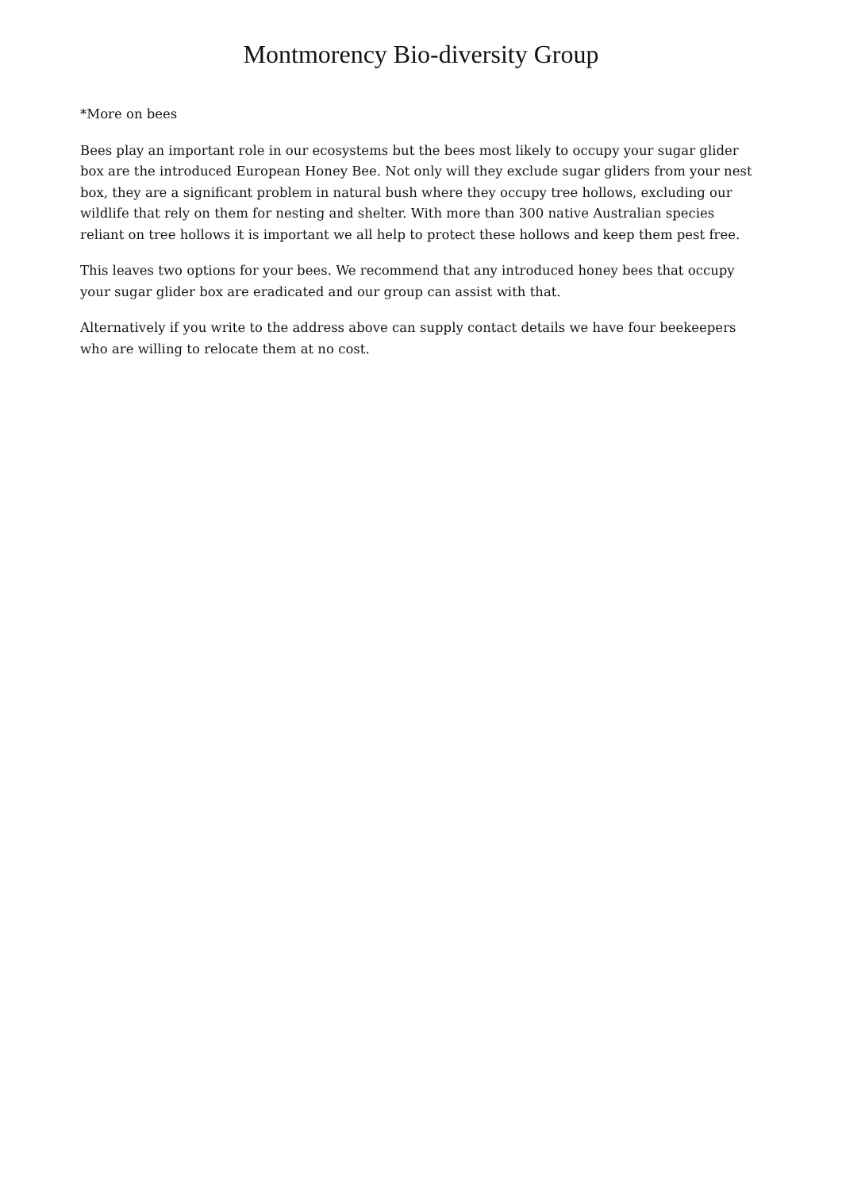Montmorency Bio-diversity Group
*More on bees
Bees play an important role in our ecosystems but the bees most likely to occupy your sugar glider box are the introduced European Honey Bee. Not only will they exclude sugar gliders from your nest box, they are a significant problem in natural bush where they occupy tree hollows, excluding our wildlife that rely on them for nesting and shelter. With more than 300 native Australian species reliant on tree hollows it is important we all help to protect these hollows and keep them pest free.
This leaves two options for your bees. We recommend that any introduced honey bees that occupy your sugar glider box are eradicated and our group can assist with that.
Alternatively if you write to the address above can supply contact details we have four beekeepers who are willing to relocate them at no cost.